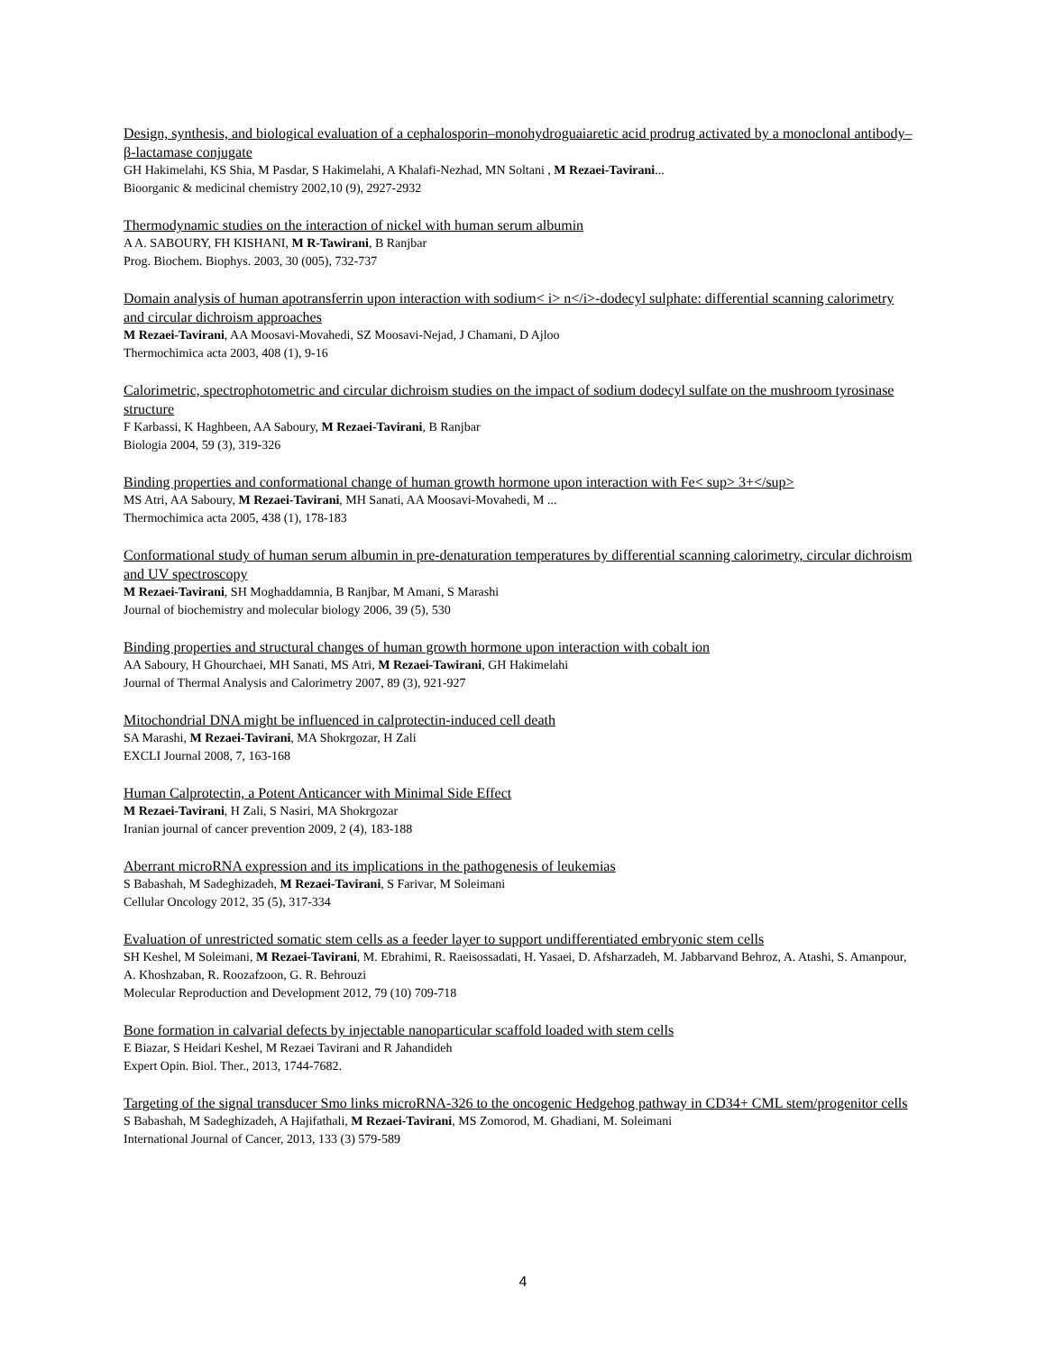Design, synthesis, and biological evaluation of a cephalosporin–monohydroguaiaretic acid prodrug activated by a monoclonal antibody–β-lactamase conjugate
GH Hakimelahi, KS Shia, M Pasdar, S Hakimelahi, A Khalafi-Nezhad, MN Soltani , M Rezaei-Tavirani...
Bioorganic & medicinal chemistry 2002,10 (9), 2927-2932
Thermodynamic studies on the interaction of nickel with human serum albumin
A A. SABOURY, FH KISHANI, M R-Tawirani, B Ranjbar
Prog. Biochem. Biophys. 2003, 30 (005), 732-737
Domain analysis of human apotransferrin upon interaction with sodium< i> n</i>-dodecyl sulphate: differential scanning calorimetry and circular dichroism approaches
M Rezaei-Tavirani, AA Moosavi-Movahedi, SZ Moosavi-Nejad, J Chamani, D Ajloo
Thermochimica acta 2003, 408 (1), 9-16
Calorimetric, spectrophotometric and circular dichroism studies on the impact of sodium dodecyl sulfate on the mushroom tyrosinase structure
F Karbassi, K Haghbeen, AA Saboury, M Rezaei-Tavirani, B Ranjbar
Biologia 2004, 59 (3), 319-326
Binding properties and conformational change of human growth hormone upon interaction with Fe< sup> 3+</sup>
MS Atri, AA Saboury, M Rezaei-Tavirani, MH Sanati, AA Moosavi-Movahedi, M ...
Thermochimica acta 2005, 438 (1), 178-183
Conformational study of human serum albumin in pre-denaturation temperatures by differential scanning calorimetry, circular dichroism and UV spectroscopy
M Rezaei-Tavirani, SH Moghaddamnia, B Ranjbar, M Amani, S Marashi
Journal of biochemistry and molecular biology 2006, 39 (5), 530
Binding properties and structural changes of human growth hormone upon interaction with cobalt ion
AA Saboury, H Ghourchaei, MH Sanati, MS Atri, M Rezaei-Tawirani, GH Hakimelahi
Journal of Thermal Analysis and Calorimetry 2007, 89 (3), 921-927
Mitochondrial DNA might be influenced in calprotectin-induced cell death
SA Marashi, M Rezaei-Tavirani, MA Shokrgozar, H Zali
EXCLI Journal 2008, 7, 163-168
Human Calprotectin, a Potent Anticancer with Minimal Side Effect
M Rezaei-Tavirani, H Zali, S Nasiri, MA Shokrgozar
Iranian journal of cancer prevention 2009, 2 (4), 183-188
Aberrant microRNA expression and its implications in the pathogenesis of leukemias
S Babashah, M Sadeghizadeh, M Rezaei-Tavirani, S Farivar, M Soleimani
Cellular Oncology 2012, 35 (5), 317-334
Evaluation of unrestricted somatic stem cells as a feeder layer to support undifferentiated embryonic stem cells
SH Keshel, M Soleimani, M Rezaei-Tavirani, M. Ebrahimi, R. Raeisossadati, H. Yasaei, D. Afsharzadeh, M. Jabbarvand Behroz, A. Atashi, S. Amanpour, A. Khoshzaban, R. Roozafzoon, G. R. Behrouzi
Molecular Reproduction and Development 2012, 79 (10) 709-718
Bone formation in calvarial defects by injectable nanoparticular scaffold loaded with stem cells
E Biazar, S Heidari Keshel, M Rezaei Tavirani and R Jahandideh
Expert Opin. Biol. Ther., 2013, 1744-7682.
Targeting of the signal transducer Smo links microRNA-326 to the oncogenic Hedgehog pathway in CD34+ CML stem/progenitor cells
S Babashah, M Sadeghizadeh, A Hajifathali, M Rezaei-Tavirani, MS Zomorod, M. Ghadiani, M. Soleimani
International Journal of Cancer, 2013, 133 (3) 579-589
4